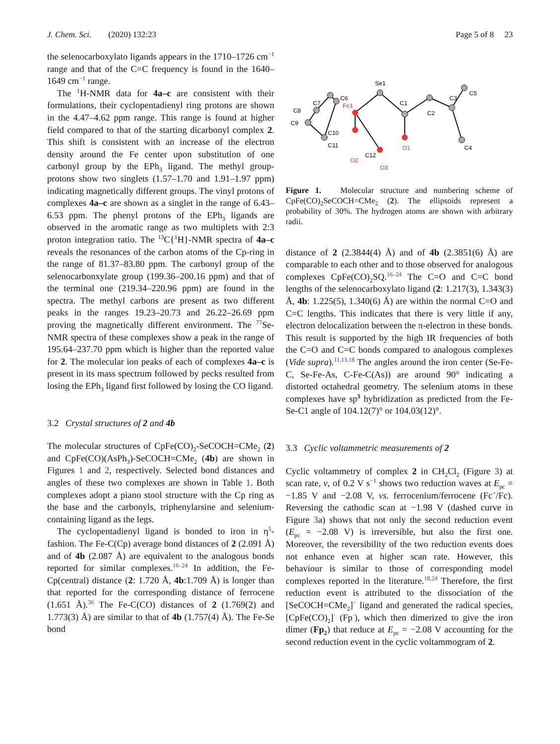J. Chem. Sci. (2020) 132:23 Page 5 of 8 23
the selenocarboxylato ligands appears in the 1710–1726 cm<sup>−1</sup> range and that of the C=C frequency is found in the 1640–1649 cm<sup>−1</sup> range.
The <sup>1</sup>H-NMR data for 4a–c are consistent with their formulations, their cyclopentadienyl ring protons are shown in the 4.47–4.62 ppm range. This range is found at higher field compared to that of the starting dicarbonyl complex 2. This shift is consistent with an increase of the electron density around the Fe center upon substitution of one carbonyl group by the EPh<sub>3</sub> ligand. The methyl group-protons show two singlets (1.57–1.70 and 1.91–1.97 ppm) indicating magnetically different groups. The vinyl protons of complexes 4a–c are shown as a singlet in the range of 6.43–6.53 ppm. The phenyl protons of the EPh<sub>3</sub> ligands are observed in the aromatic range as two multiplets with 2:3 proton integration ratio. The <sup>13</sup>C{<sup>1</sup>H}-NMR spectra of 4a–c reveals the resonances of the carbon atoms of the Cp-ring in the range of 81.37–83.80 ppm. The carbonyl group of the selenocarbonxylate group (199.36–200.16 ppm) and that of the terminal one (219.34–220.96 ppm) are found in the spectra. The methyl carbons are present as two different peaks in the ranges 19.23–20.73 and 26.22–26.69 ppm proving the magnetically different environment. The <sup>77</sup>Se-NMR spectra of these complexes show a peak in the range of 195.64–237.70 ppm which is higher than the reported value for 2. The molecular ion peaks of each of complexes 4a–c is present in its mass spectrum followed by pecks resulted from losing the EPh<sub>3</sub> ligand first followed by losing the CO ligand.
3.2 Crystal structures of 2 and 4b
The molecular structures of CpFe(CO)<sub>2</sub>-SeCOCH=CMe<sub>2</sub> (2) and CpFe(CO)(AsPh<sub>3</sub>)-SeCOCH=CMe<sub>2</sub> (4b) are shown in Figures 1 and 2, respectively. Selected bond distances and angles of these two complexes are shown in Table 1. Both complexes adopt a piano stool structure with the Cp ring as the base and the carbonyls, triphenylarsine and selenium-containing ligand as the legs.
The cyclopentadienyl ligand is bonded to iron in η<sup>5</sup>-fashion. The Fe-C(Cp) average bond distances of 2 (2.091 Å) and of 4b (2.087 Å) are equivalent to the analogous bonds reported for similar complexes.<sup>16–24</sup> In addition, the Fe-Cp(central) distance (2: 1.720 Å, 4b:1.709 Å) is longer than that reported for the corresponding distance of ferrocene (1.651 Å).<sup>36</sup> The Fe-C(CO) distances of 2 (1.769(2) and 1.773(3) Å) are similar to that of 4b (1.757(4) Å). The Fe-Se bond
C7
C6
C8
C9
C10
C11
Se1
C1
C2
C3
C5
C4
C12
Fe1
O2
O1
O3
Figure 1. Molecular structure and numbering scheme of CpFe(CO)<sub>2</sub>SeCOCH=CMe<sub>2</sub> (2). The ellipsoids represent a probability of 30%. The hydrogen atoms are shown with arbitrary radii.
distance of 2 (2.3844(4) Å) and of 4b (2.3851(6) Å) are comparable to each other and to those observed for analogous complexes CpFe(CO)<sub>2</sub>SQ.<sup>16–24</sup> The C=O and C=C bond lengths of the selenocarboxylato ligand (2: 1.217(3), 1.343(3) Å, 4b: 1.225(5), 1.340(6) Å) are within the normal C=O and C=C lengths. This indicates that there is very little if any, electron delocalization between the π-electron in these bonds. This result is supported by the high IR frequencies of both the C=O and C=C bonds compared to analogous complexes (Vide supra).<sup>11,13,18</sup> The angles around the iron center (Se-Fe-C, Se-Fe-As, C-Fe-C(As)) are around 90° indicating a distorted octahedral geometry. The selenium atoms in these complexes have sp<sup>3</sup> hybridization as predicted from the Fe-Se-C1 angle of 104.12(7)° or 104.03(12)°.
3.3 Cyclic voltammetric measurements of 2
Cyclic voltammetry of complex 2 in CH<sub>2</sub>Cl<sub>2</sub> (Figure 3) at scan rate, v, of 0.2 V s<sup>−1</sup> shows two reduction waves at E<sub>pc</sub> = −1.85 V and −2.08 V, vs. ferrocenium/ferrocene (Fc<sup>+</sup>/Fc). Reversing the cathodic scan at −1.98 V (dashed curve in Figure 3a) shows that not only the second reduction event (E<sub>pc</sub> = −2.08 V) is irreversible, but also the first one. Moreover, the reversibility of the two reduction events does not enhance even at higher scan rate. However, this behaviour is similar to those of corresponding model complexes reported in the literature.<sup>18,24</sup> Therefore, the first reduction event is attributed to the dissociation of the [SeCOCH=CMe<sub>2</sub>]<sup>−</sup> ligand and generated the radical species, [CpFe(CO)<sub>2</sub>]<sup>·</sup> (Fp<sup>·</sup>), which then dimerized to give the iron dimer (Fp<sub>2</sub>) that reduce at E<sub>pc</sub> = −2.08 V accounting for the second reduction event in the cyclic voltammogram of 2.